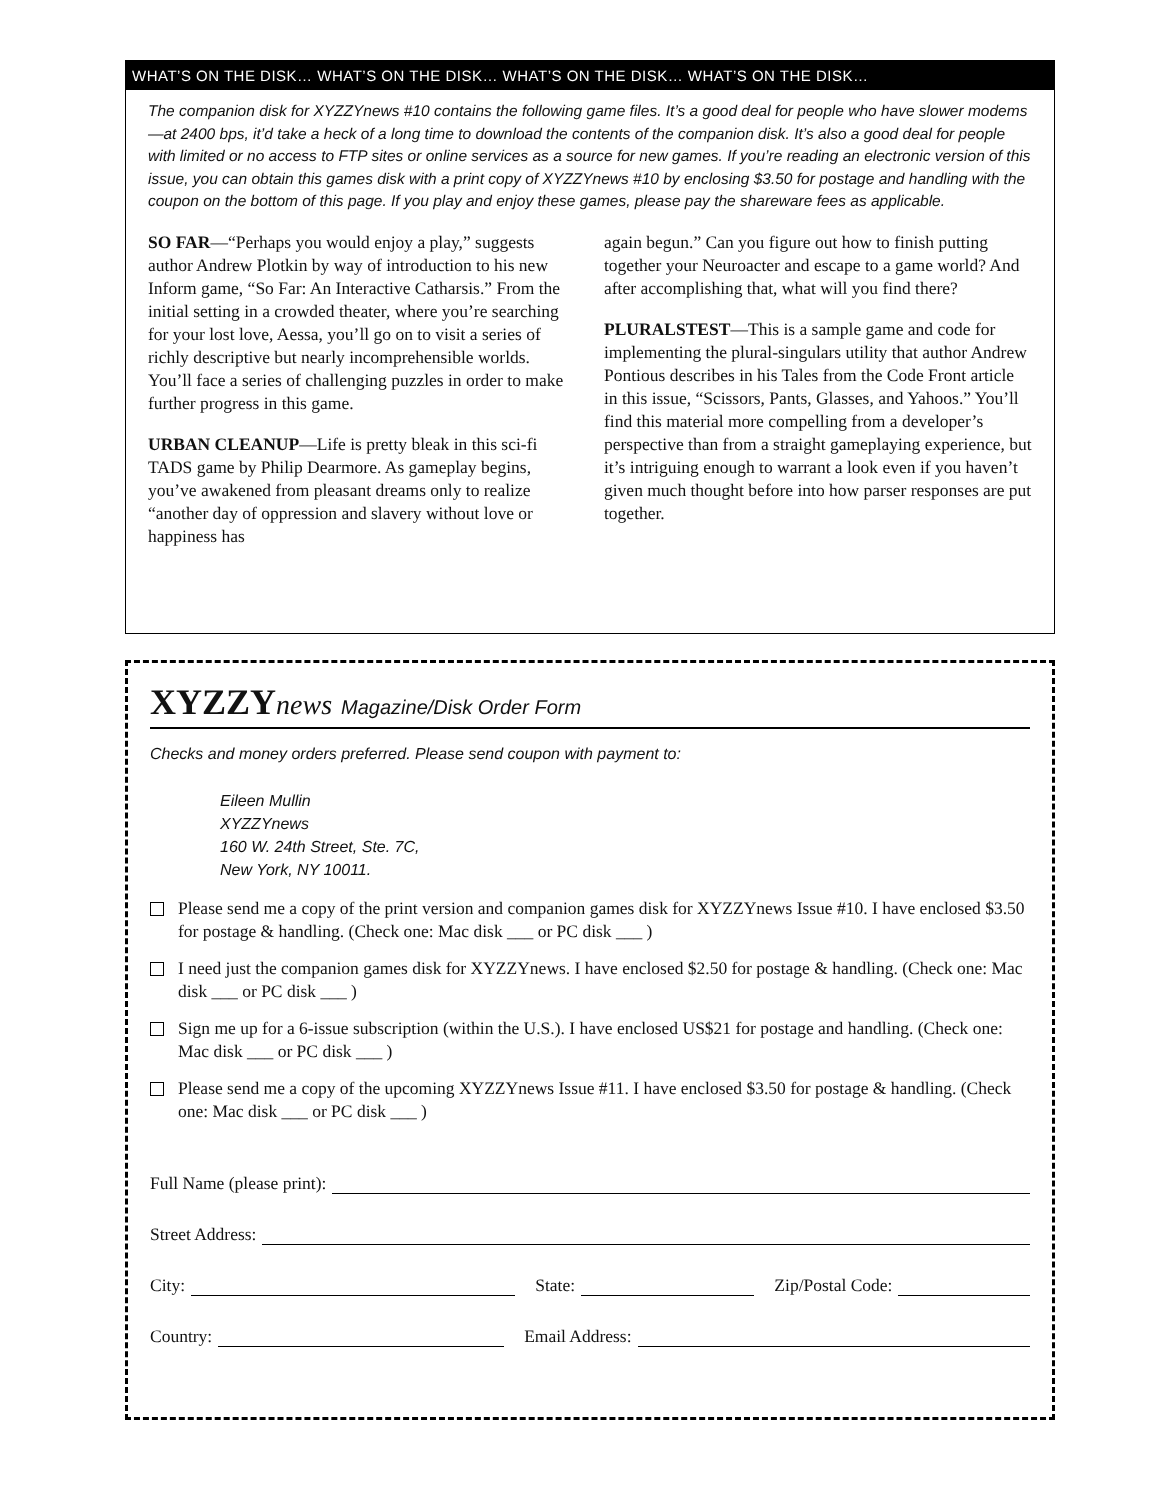WHAT’S ON THE DISK… WHAT’S ON THE DISK… WHAT’S ON THE DISK… WHAT’S ON THE DISK…
The companion disk for XYZZYnews #10 contains the following game files. It’s a good deal for people who have slower modems—at 2400 bps, it’d take a heck of a long time to download the contents of the companion disk. It’s also a good deal for people with limited or no access to FTP sites or online services as a source for new games. If you’re reading an electronic version of this issue, you can obtain this games disk with a print copy of XYZZYnews #10 by enclosing $3.50 for postage and handling with the coupon on the bottom of this page. If you play and enjoy these games, please pay the shareware fees as applicable.
SO FAR—“Perhaps you would enjoy a play,” suggests author Andrew Plotkin by way of introduction to his new Inform game, “So Far: An Interactive Catharsis.” From the initial setting in a crowded theater, where you’re searching for your lost love, Aessa, you’ll go on to visit a series of richly descriptive but nearly incomprehensible worlds. You’ll face a series of challenging puzzles in order to make further progress in this game.
URBAN CLEANUP—Life is pretty bleak in this sci-fi TADS game by Philip Dearmore. As gameplay begins, you’ve awakened from pleasant dreams only to realize “another day of oppression and slavery without love or happiness has
again begun.” Can you figure out how to finish putting together your Neuroacter and escape to a game world? And after accomplishing that, what will you find there?
PLURALSTEST—This is a sample game and code for implementing the plural-singulars utility that author Andrew Pontious describes in his Tales from the Code Front article in this issue, “Scissors, Pants, Glasses, and Yahoos.” You’ll find this material more compelling from a developer’s perspective than from a straight gameplaying experience, but it’s intriguing enough to warrant a look even if you haven’t given much thought before into how parser responses are put together.
XYZZYnews Magazine/Disk Order Form
Checks and money orders preferred. Please send coupon with payment to:
Eileen Mullin
XYZZYnews
160 W. 24th Street, Ste. 7C,
New York, NY 10011.
Please send me a copy of the print version and companion games disk for XYZZYnews Issue #10. I have enclosed $3.50 for postage & handling. (Check one: Mac disk ___ or PC disk ___ )
I need just the companion games disk for XYZZYnews. I have enclosed $2.50 for postage & handling. (Check one: Mac disk ___ or PC disk ___ )
Sign me up for a 6-issue subscription (within the U.S.). I have enclosed US$21 for postage and handling. (Check one: Mac disk ___ or PC disk ___ )
Please send me a copy of the upcoming XYZZYnews Issue #11. I have enclosed $3.50 for postage & handling. (Check one: Mac disk ___ or PC disk ___ )
Full Name (please print):
Street Address:
City: State: Zip/Postal Code:
Country: Email Address: